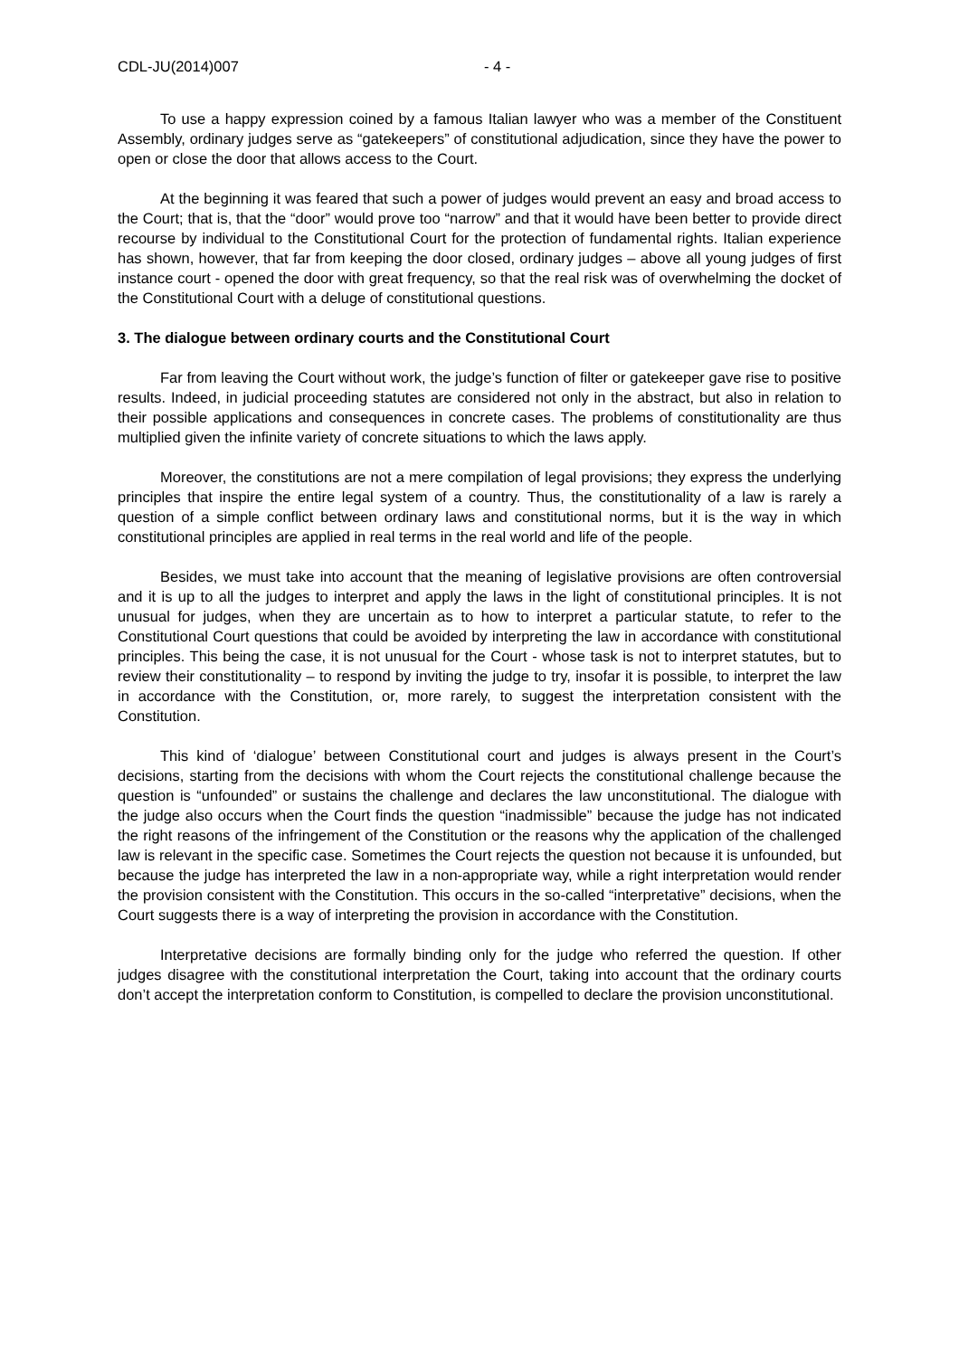CDL-JU(2014)007 - 4 -
To use a happy expression coined by a famous Italian lawyer who was a member of the Constituent Assembly, ordinary judges serve as “gatekeepers” of constitutional adjudication, since they have the power to open or close the door that allows access to the Court.
At the beginning it was feared that such a power of judges would prevent an easy and broad access to the Court; that is, that the “door” would prove too “narrow” and that it would have been better to provide direct recourse by individual to the Constitutional Court for the protection of fundamental rights. Italian experience has shown, however, that far from keeping the door closed, ordinary judges – above all young judges of first instance court - opened the door with great frequency, so that the real risk was of overwhelming the docket of the Constitutional Court with a deluge of constitutional questions.
3. The dialogue between ordinary courts and the Constitutional Court
Far from leaving the Court without work, the judge’s function of filter or gatekeeper gave rise to positive results. Indeed, in judicial proceeding statutes are considered not only in the abstract, but also in relation to their possible applications and consequences in concrete cases. The problems of constitutionality are thus multiplied given the infinite variety of concrete situations to which the laws apply.
Moreover, the constitutions are not a mere compilation of legal provisions; they express the underlying principles that inspire the entire legal system of a country. Thus, the constitutionality of a law is rarely a question of a simple conflict between ordinary laws and constitutional norms, but it is the way in which constitutional principles are applied in real terms in the real world and life of the people.
Besides, we must take into account that the meaning of legislative provisions are often controversial and it is up to all the judges to interpret and apply the laws in the light of constitutional principles. It is not unusual for judges, when they are uncertain as to how to interpret a particular statute, to refer to the Constitutional Court questions that could be avoided by interpreting the law in accordance with constitutional principles. This being the case, it is not unusual for the Court - whose task is not to interpret statutes, but to review their constitutionality – to respond by inviting the judge to try, insofar it is possible, to interpret the law in accordance with the Constitution, or, more rarely, to suggest the interpretation consistent with the Constitution.
This kind of ‘dialogue’ between Constitutional court and judges is always present in the Court’s decisions, starting from the decisions with whom the Court rejects the constitutional challenge because the question is “unfounded” or sustains the challenge and declares the law unconstitutional. The dialogue with the judge also occurs when the Court finds the question “inadmissible” because the judge has not indicated the right reasons of the infringement of the Constitution or the reasons why the application of the challenged law is relevant in the specific case. Sometimes the Court rejects the question not because it is unfounded, but because the judge has interpreted the law in a non-appropriate way, while a right interpretation would render the provision consistent with the Constitution. This occurs in the so-called “interpretative” decisions, when the Court suggests there is a way of interpreting the provision in accordance with the Constitution.
Interpretative decisions are formally binding only for the judge who referred the question. If other judges disagree with the constitutional interpretation the Court, taking into account that the ordinary courts don’t accept the interpretation conform to Constitution, is compelled to declare the provision unconstitutional.